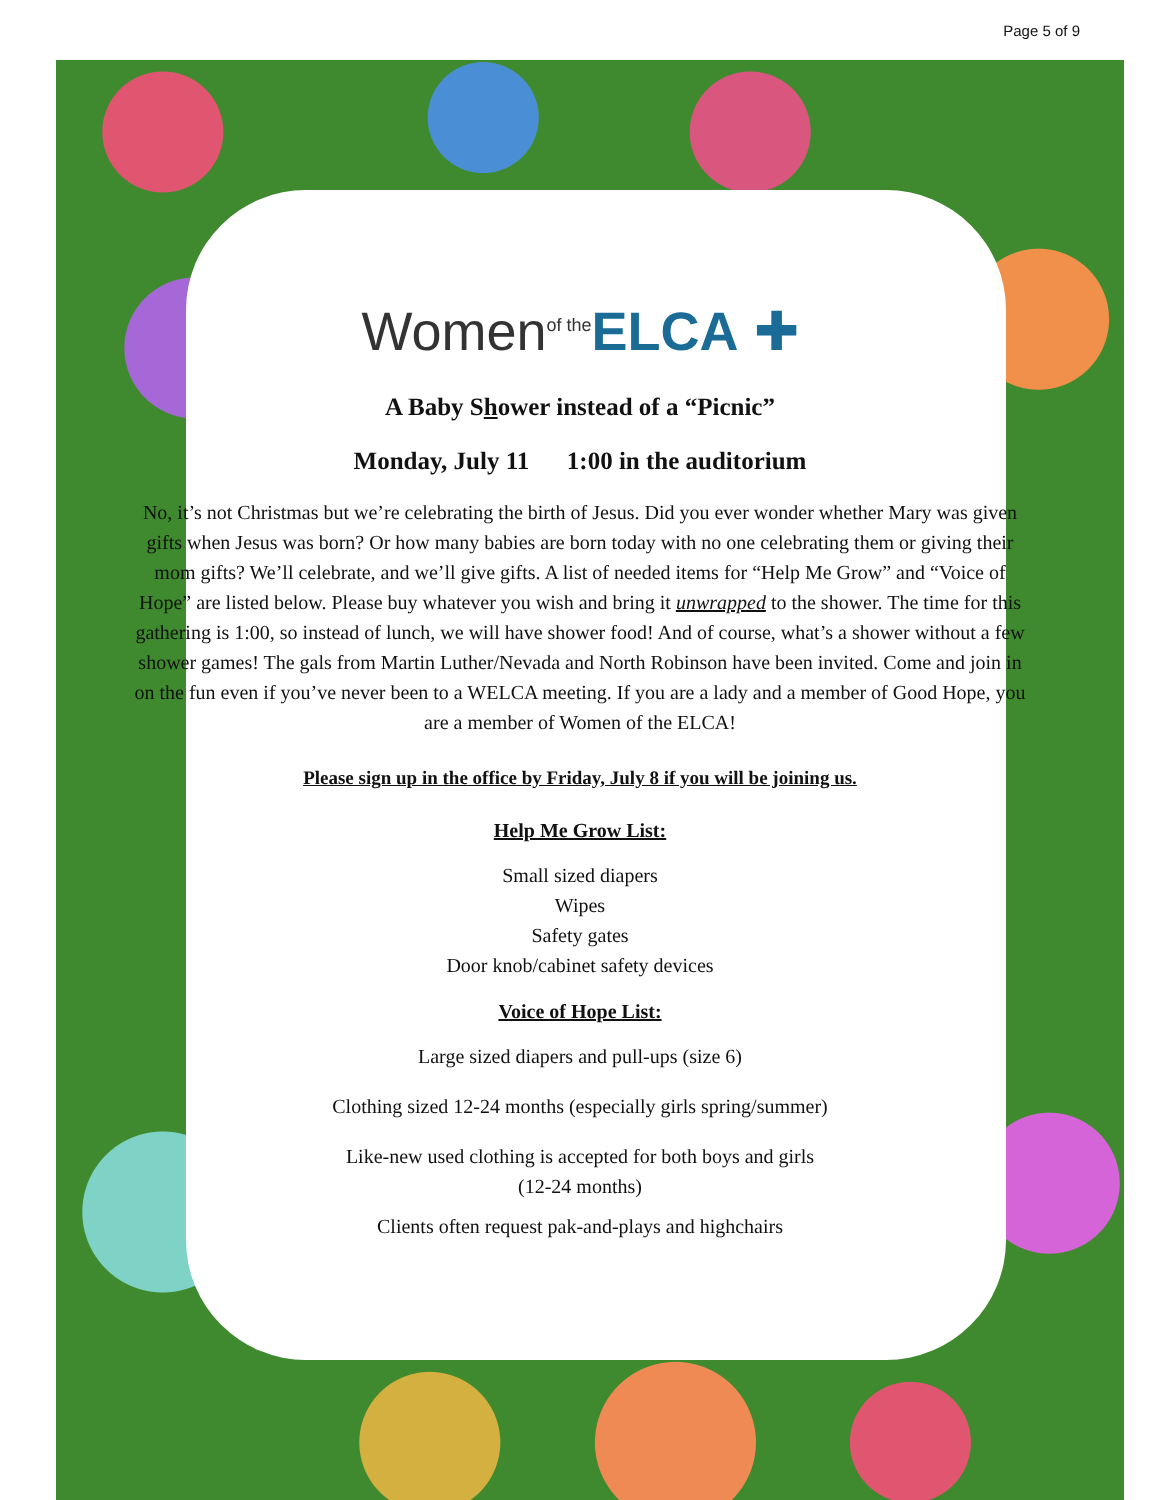Page 5 of 9
Women<sup>of the</sup>ELCA ✚
A Baby Shower instead of a “Picnic”
Monday, July 11 1:00 in the auditorium
No, it’s not Christmas but we’re celebrating the birth of Jesus. Did you ever wonder whether Mary was given gifts when Jesus was born? Or how many babies are born today with no one celebrating them or giving their mom gifts? We’ll celebrate, and we’ll give gifts. A list of needed items for “Help Me Grow” and “Voice of Hope” are listed below. Please buy whatever you wish and bring it unwrapped to the shower. The time for this gathering is 1:00, so instead of lunch, we will have shower food! And of course, what’s a shower without a few shower games! The gals from Martin Luther/Nevada and North Robinson have been invited. Come and join in on the fun even if you’ve never been to a WELCA meeting. If you are a lady and a member of Good Hope, you are a member of Women of the ELCA!
Please sign up in the office by Friday, July 8 if you will be joining us.
Help Me Grow List:
Small sized diapers
Wipes
Safety gates
Door knob/cabinet safety devices
Voice of Hope List:
Large sized diapers and pull-ups (size 6)
Clothing sized 12-24 months (especially girls spring/summer)
Like-new used clothing is accepted for both boys and girls
(12-24 months)
Clients often request pak-and-plays and highchairs